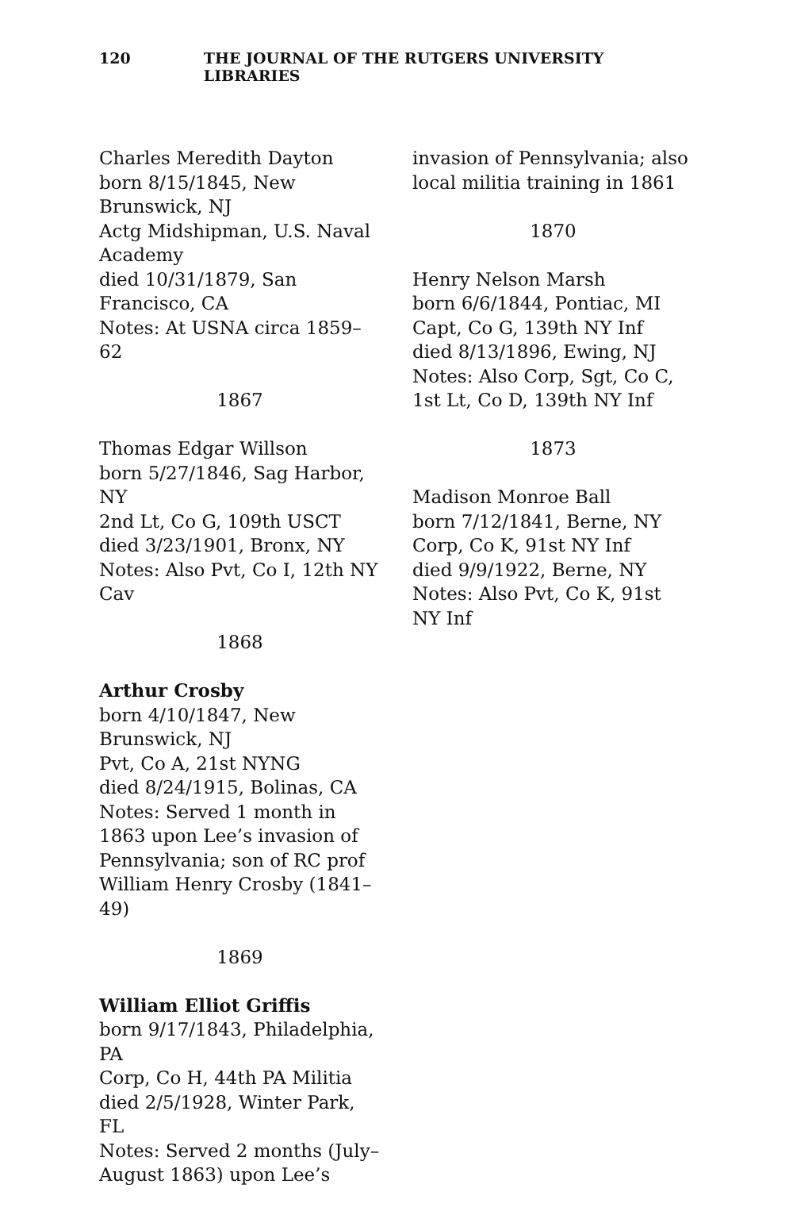120 THE JOURNAL OF THE RUTGERS UNIVERSITY LIBRARIES
Charles Meredith Dayton
born 8/15/1845, New Brunswick, NJ
Actg Midshipman, U.S. Naval Academy
died 10/31/1879, San Francisco, CA
Notes: At USNA circa 1859–62
1867
Thomas Edgar Willson
born 5/27/1846, Sag Harbor, NY
2nd Lt, Co G, 109th USCT
died 3/23/1901, Bronx, NY
Notes: Also Pvt, Co I, 12th NY Cav
1868
Arthur Crosby
born 4/10/1847, New Brunswick, NJ
Pvt, Co A, 21st NYNG
died 8/24/1915, Bolinas, CA
Notes: Served 1 month in 1863 upon Lee’s invasion of Pennsylvania; son of RC prof William Henry Crosby (1841–49)
1869
William Elliot Griffis
born 9/17/1843, Philadelphia, PA
Corp, Co H, 44th PA Militia
died 2/5/1928, Winter Park, FL
Notes: Served 2 months (July–August 1863) upon Lee’s
invasion of Pennsylvania; also local militia training in 1861
1870
Henry Nelson Marsh
born 6/6/1844, Pontiac, MI
Capt, Co G, 139th NY Inf
died 8/13/1896, Ewing, NJ
Notes: Also Corp, Sgt, Co C, 1st Lt, Co D, 139th NY Inf
1873
Madison Monroe Ball
born 7/12/1841, Berne, NY
Corp, Co K, 91st NY Inf
died 9/9/1922, Berne, NY
Notes: Also Pvt, Co K, 91st NY Inf